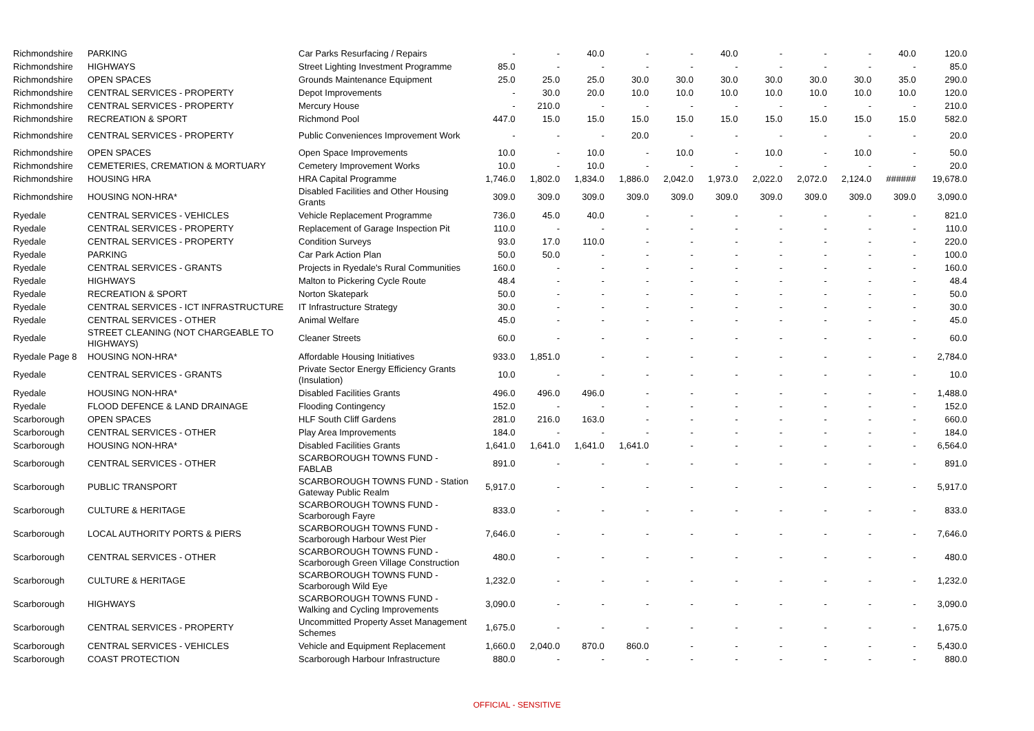| Richmondshire | PARKING | Car Parks Resurfacing / Repairs | - | - | 40.0 | - | - | 40.0 | - | - | - | 40.0 | 120.0 |
| Richmondshire | HIGHWAYS | Street Lighting Investment Programme | 85.0 | - | - | - | - | - | - | - | - | - | 85.0 |
| Richmondshire | OPEN SPACES | Grounds Maintenance Equipment | 25.0 | 25.0 | 25.0 | 30.0 | 30.0 | 30.0 | 30.0 | 30.0 | 30.0 | 35.0 | 290.0 |
| Richmondshire | CENTRAL SERVICES - PROPERTY | Depot Improvements | - | 30.0 | 20.0 | 10.0 | 10.0 | 10.0 | 10.0 | 10.0 | 10.0 | 10.0 | 120.0 |
| Richmondshire | CENTRAL SERVICES - PROPERTY | Mercury House | - | 210.0 | - | - | - | - | - | - | - | - | 210.0 |
| Richmondshire | RECREATION & SPORT | Richmond Pool | 447.0 | 15.0 | 15.0 | 15.0 | 15.0 | 15.0 | 15.0 | 15.0 | 15.0 | 15.0 | 582.0 |
| Richmondshire | CENTRAL SERVICES - PROPERTY | Public Conveniences Improvement Work | - | - | - | 20.0 | - | - | - | - | - | - | 20.0 |
| Richmondshire | OPEN SPACES | Open Space Improvements | 10.0 | - | 10.0 | - | 10.0 | - | 10.0 | - | 10.0 | - | 50.0 |
| Richmondshire | CEMETERIES, CREMATION & MORTUARY | Cemetery Improvement Works | 10.0 | - | 10.0 | - | - | - | - | - | - | - | 20.0 |
| Richmondshire | HOUSING HRA | HRA Capital Programme | 1,746.0 | 1,802.0 | 1,834.0 | 1,886.0 | 2,042.0 | 1,973.0 | 2,022.0 | 2,072.0 | 2,124.0 | ###### | 19,678.0 |
| Richmondshire | HOUSING NON-HRA* | Disabled Facilities and Other Housing Grants | 309.0 | 309.0 | 309.0 | 309.0 | 309.0 | 309.0 | 309.0 | 309.0 | 309.0 | 309.0 | 3,090.0 |
| Ryedale | CENTRAL SERVICES - VEHICLES | Vehicle Replacement Programme | 736.0 | 45.0 | 40.0 | - | - | - | - | - | - | - | 821.0 |
| Ryedale | CENTRAL SERVICES - PROPERTY | Replacement of Garage Inspection Pit | 110.0 | - | - | - | - | - | - | - | - | - | 110.0 |
| Ryedale | CENTRAL SERVICES - PROPERTY | Condition Surveys | 93.0 | 17.0 | 110.0 | - | - | - | - | - | - | - | 220.0 |
| Ryedale | PARKING | Car Park Action Plan | 50.0 | 50.0 | - | - | - | - | - | - | - | - | 100.0 |
| Ryedale | CENTRAL SERVICES - GRANTS | Projects in Ryedale's Rural Communities | 160.0 | - | - | - | - | - | - | - | - | - | 160.0 |
| Ryedale | HIGHWAYS | Malton to Pickering Cycle Route | 48.4 | - | - | - | - | - | - | - | - | - | 48.4 |
| Ryedale | RECREATION & SPORT | Norton Skatepark | 50.0 | - | - | - | - | - | - | - | - | - | 50.0 |
| Ryedale | CENTRAL SERVICES - ICT INFRASTRUCTURE | IT Infrastructure Strategy | 30.0 | - | - | - | - | - | - | - | - | - | 30.0 |
| Ryedale | CENTRAL SERVICES - OTHER | Animal Welfare | 45.0 | - | - | - | - | - | - | - | - | - | 45.0 |
| Ryedale | STREET CLEANING (NOT CHARGEABLE TO HIGHWAYS) | Cleaner Streets | 60.0 | - | - | - | - | - | - | - | - | - | 60.0 |
| Ryedale Page 8 | HOUSING NON-HRA* | Affordable Housing Initiatives | 933.0 | 1,851.0 | - | - | - | - | - | - | - | - | 2,784.0 |
| Ryedale | CENTRAL SERVICES - GRANTS | Private Sector Energy Efficiency Grants (Insulation) | 10.0 | - | - | - | - | - | - | - | - | - | 10.0 |
| Ryedale | HOUSING NON-HRA* | Disabled Facilities Grants | 496.0 | 496.0 | 496.0 | - | - | - | - | - | - | - | 1,488.0 |
| Ryedale | FLOOD DEFENCE & LAND DRAINAGE | Flooding Contingency | 152.0 | - | - | - | - | - | - | - | - | - | 152.0 |
| Scarborough | OPEN SPACES | HLF South Cliff Gardens | 281.0 | 216.0 | 163.0 | - | - | - | - | - | - | - | 660.0 |
| Scarborough | CENTRAL SERVICES - OTHER | Play Area Improvements | 184.0 | - | - | - | - | - | - | - | - | - | 184.0 |
| Scarborough | HOUSING NON-HRA* | Disabled Facilities Grants | 1,641.0 | 1,641.0 | 1,641.0 | 1,641.0 | - | - | - | - | - | - | 6,564.0 |
| Scarborough | CENTRAL SERVICES - OTHER | SCARBOROUGH TOWNS FUND - FABLAB | 891.0 | - | - | - | - | - | - | - | - | - | 891.0 |
| Scarborough | PUBLIC TRANSPORT | SCARBOROUGH TOWNS FUND - Station Gateway Public Realm | 5,917.0 | - | - | - | - | - | - | - | - | - | 5,917.0 |
| Scarborough | CULTURE & HERITAGE | SCARBOROUGH TOWNS FUND - Scarborough Fayre | 833.0 | - | - | - | - | - | - | - | - | - | 833.0 |
| Scarborough | LOCAL AUTHORITY PORTS & PIERS | SCARBOROUGH TOWNS FUND - Scarborough Harbour West Pier | 7,646.0 | - | - | - | - | - | - | - | - | - | 7,646.0 |
| Scarborough | CENTRAL SERVICES - OTHER | SCARBOROUGH TOWNS FUND - Scarborough Green Village Construction | 480.0 | - | - | - | - | - | - | - | - | - | 480.0 |
| Scarborough | CULTURE & HERITAGE | SCARBOROUGH TOWNS FUND - Scarborough Wild Eye | 1,232.0 | - | - | - | - | - | - | - | - | - | 1,232.0 |
| Scarborough | HIGHWAYS | SCARBOROUGH TOWNS FUND - Walking and Cycling Improvements | 3,090.0 | - | - | - | - | - | - | - | - | - | 3,090.0 |
| Scarborough | CENTRAL SERVICES - PROPERTY | Uncommitted Property Asset Management Schemes | 1,675.0 | - | - | - | - | - | - | - | - | - | 1,675.0 |
| Scarborough | CENTRAL SERVICES - VEHICLES | Vehicle and Equipment Replacement | 1,660.0 | 2,040.0 | 870.0 | 860.0 | - | - | - | - | - | - | 5,430.0 |
| Scarborough | COAST PROTECTION | Scarborough Harbour Infrastructure | 880.0 | - | - | - | - | - | - | - | - | - | 880.0 |
OFFICIAL - SENSITIVE